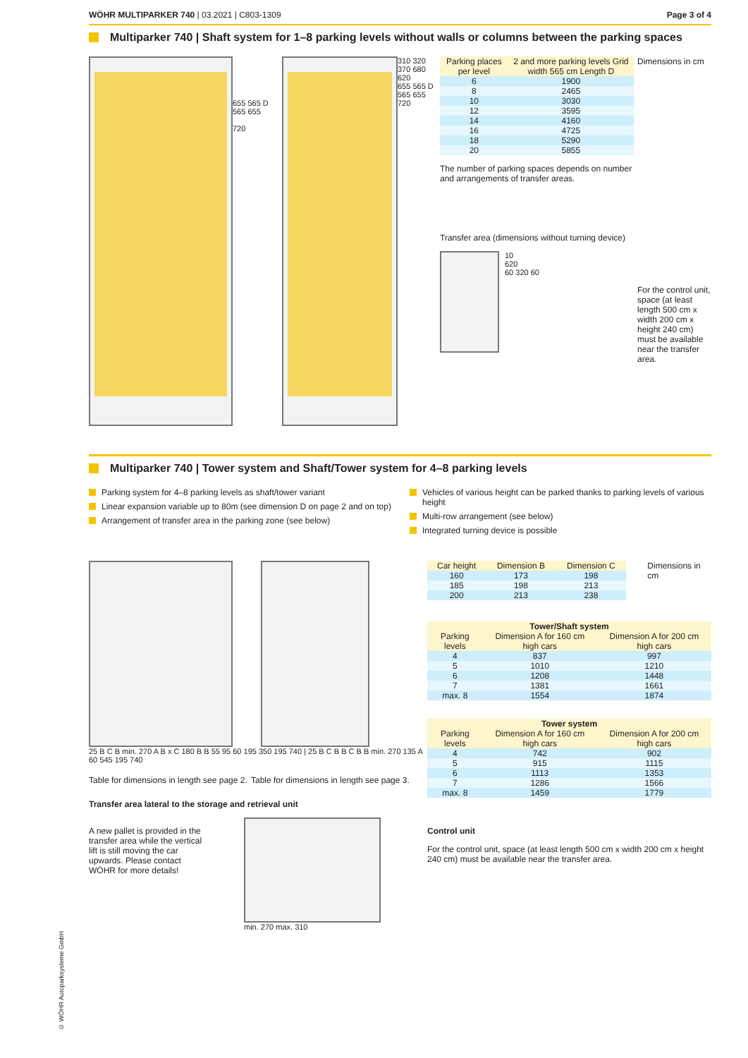WÖHR MULTIPARKER 740 | 03.2021 | C803-1309
Page 3 of 4
Multiparker 740 | Shaft system for 1–8 parking levels without walls or columns between the parking spaces
655 565 D 565 655
720
310 320 370 680 620
655 565 D 565 655
720
| Parking places per level | 2 and more parking levels Grid width 565 cm Length D |
| --- | --- |
| 6 | 1900 |
| 8 | 2465 |
| 10 | 3030 |
| 12 | 3595 |
| 14 | 4160 |
| 16 | 4725 |
| 18 | 5290 |
| 20 | 5855 |
The number of parking spaces depends on number and arrangements of transfer areas.
Transfer area (dimensions without turning device)
10
620
60 320 60
Dimensions in cm
For the control unit, space (at least length 500 cm x width 200 cm x height 240 cm) must be available near the transfer area.
Multiparker 740 | Tower system and Shaft/Tower system for 4–8 parking levels
Parking system for 4–8 parking levels as shaft/tower variant
Linear expansion variable up to 80m (see dimension D on page 2 and on top)
Arrangement of transfer area in the parking zone (see below)
Vehicles of various height can be parked thanks to parking levels of various height
Multi-row arrangement (see below)
Integrated turning device is possible
25 B C B min. 270 A B x C 180 B B 55 95 60 195 350 195 740 | 25 B C B B C B B min. 270 135 A 60 545 195 740
Table for dimensions in length see page 2.
Table for dimensions in length see page 3.
Transfer area lateral to the storage and retrieval unit
A new pallet is provided in the transfer area while the vertical lift is still moving the car upwards. Please contact WÖHR for more details!
min. 270 max. 310
| Car height | Dimension B | Dimension C |
| --- | --- | --- |
| 160 | 173 | 198 |
| 185 | 198 | 213 |
| 200 | 213 | 238 |
Dimensions in cm
| Tower/Shaft system | | |
| --- | --- | --- |
| Parking levels | Dimension A for 160 cm high cars | Dimension A for 200 cm high cars |
| 4 | 837 | 997 |
| 5 | 1010 | 1210 |
| 6 | 1208 | 1448 |
| 7 | 1381 | 1661 |
| max. 8 | 1554 | 1874 |
| Tower system | | |
| --- | --- | --- |
| Parking levels | Dimension A for 160 cm high cars | Dimension A for 200 cm high cars |
| 4 | 742 | 902 |
| 5 | 915 | 1115 |
| 6 | 1113 | 1353 |
| 7 | 1286 | 1566 |
| max. 8 | 1459 | 1779 |
Control unit
For the control unit, space (at least length 500 cm x width 200 cm x height 240 cm) must be available near the transfer area.
© WÖHR Autoparksysteme GmbH